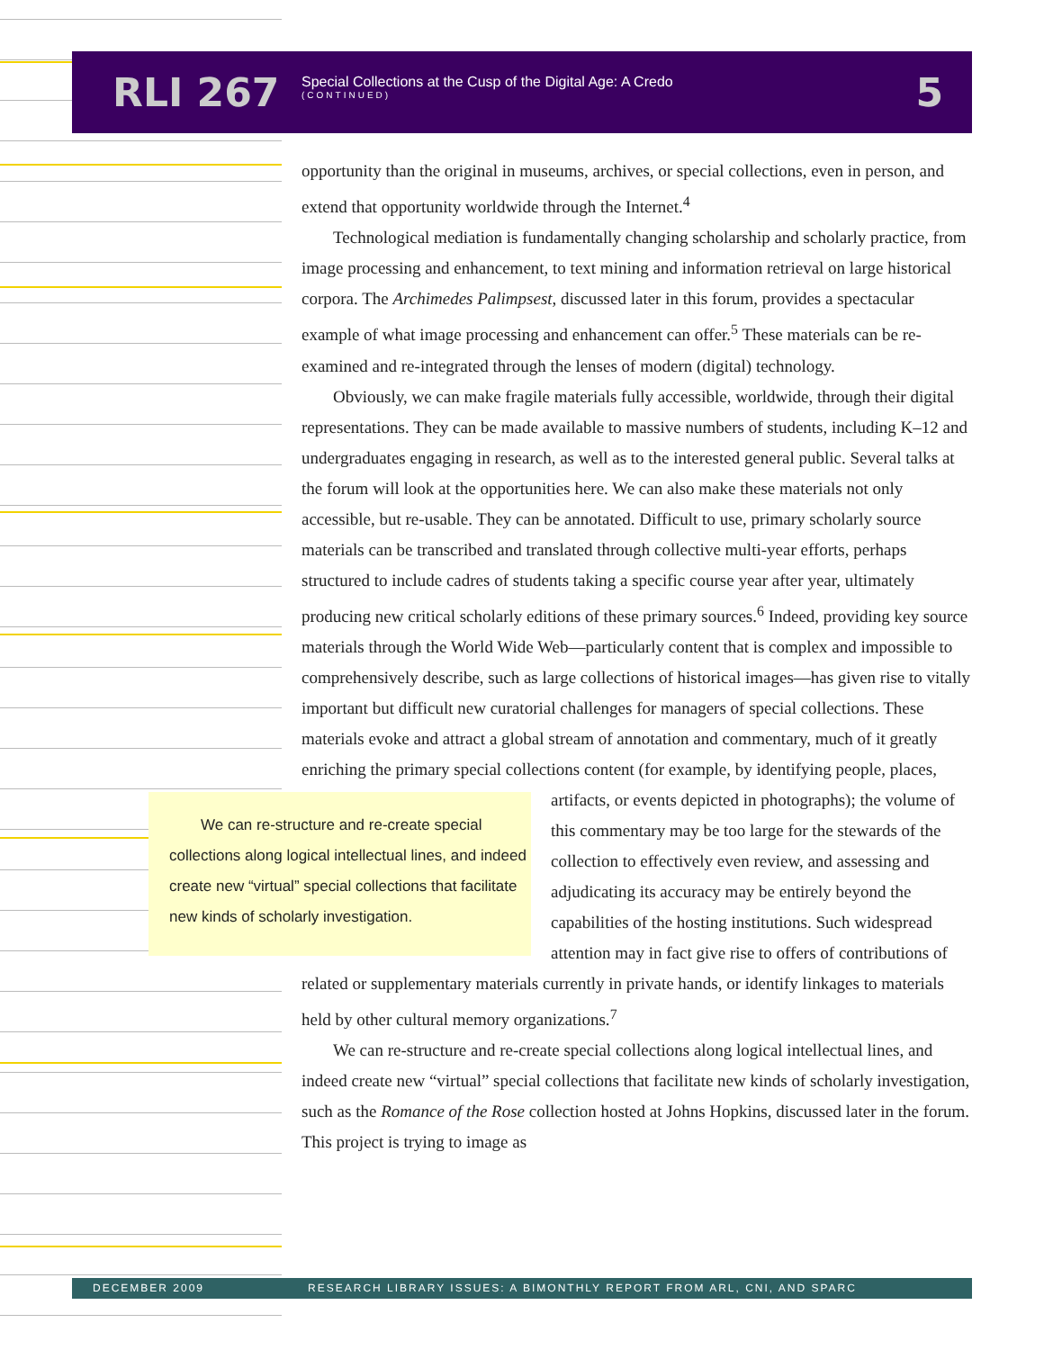RLI 267
Special Collections at the Cusp of the Digital Age: A Credo
(CONTINUED)
5
opportunity than the original in museums, archives, or special collections, even in person, and extend that opportunity worldwide through the Internet.<sup>4</sup>
Technological mediation is fundamentally changing scholarship and scholarly practice, from image processing and enhancement, to text mining and information retrieval on large historical corpora. The Archimedes Palimpsest, discussed later in this forum, provides a spectacular example of what image processing and enhancement can offer.<sup>5</sup> These materials can be re-examined and re-integrated through the lenses of modern (digital) technology.
Obviously, we can make fragile materials fully accessible, worldwide, through their digital representations. They can be made available to massive numbers of students, including K–12 and undergraduates engaging in research, as well as to the interested general public. Several talks at the forum will look at the opportunities here. We can also make these materials not only accessible, but re-usable. They can be annotated. Difficult to use, primary scholarly source materials can be transcribed and translated through collective multi-year efforts, perhaps structured to include cadres of students taking a specific course year after year, ultimately producing new critical scholarly editions of these primary sources.<sup>6</sup> Indeed, providing key source materials through the World Wide Web—particularly content that is complex and impossible to comprehensively describe, such as large collections of historical images—has given rise to vitally important but difficult new curatorial challenges for managers of special collections. These materials evoke and attract a global stream of annotation and commentary, much of it greatly enriching the primary special collections content (for example, by identifying people, places, artifacts, or events depicted in photographs); the We can re-structure and re-create special collections along logical intellectual lines, and indeed create new “virtual” special collections that facilitate new kinds of scholarly investigation. volume of this commentary may be too large for the stewards of the collection to effectively even review, and assessing and adjudicating its accuracy may be entirely beyond the capabilities of the hosting institutions. Such widespread attention may in fact give rise to offers of contributions of related or supplementary materials currently in private hands, or identify linkages to materials held by other cultural memory organizations.<sup>7</sup>
We can re-structure and re-create special collections along logical intellectual lines, and indeed create new “virtual” special collections that facilitate new kinds of scholarly investigation, such as the Romance of the Rose collection hosted at Johns Hopkins, discussed later in the forum. This project is trying to image as
DECEMBER 2009 RESEARCH LIBRARY ISSUES: A BIMONTHLY REPORT FROM ARL, CNI, AND SPARC